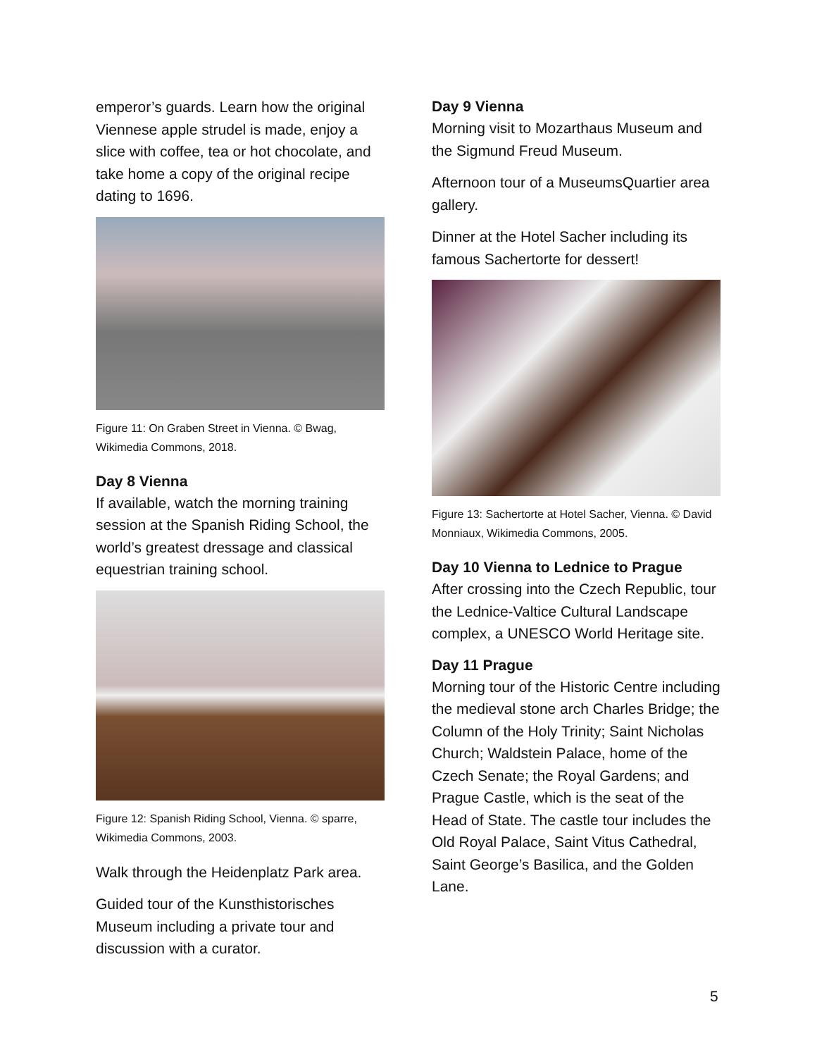emperor’s guards. Learn how the original Viennese apple strudel is made, enjoy a slice with coffee, tea or hot chocolate, and take home a copy of the original recipe dating to 1696.
Figure 11: On Graben Street in Vienna. © Bwag, Wikimedia Commons, 2018.
Day 8 Vienna
If available, watch the morning training session at the Spanish Riding School, the world’s greatest dressage and classical equestrian training school.
Figure 12: Spanish Riding School, Vienna. © sparre, Wikimedia Commons, 2003.
Walk through the Heidenplatz Park area.
Guided tour of the Kunsthistorisches Museum including a private tour and discussion with a curator.
Day 9 Vienna
Morning visit to Mozarthaus Museum and the Sigmund Freud Museum.
Afternoon tour of a MuseumsQuartier area gallery.
Dinner at the Hotel Sacher including its famous Sachertorte for dessert!
Figure 13: Sachertorte at Hotel Sacher, Vienna. © David Monniaux, Wikimedia Commons, 2005.
Day 10 Vienna to Lednice to Prague
After crossing into the Czech Republic, tour the Lednice-Valtice Cultural Landscape complex, a UNESCO World Heritage site.
Day 11 Prague
Morning tour of the Historic Centre including the medieval stone arch Charles Bridge; the Column of the Holy Trinity; Saint Nicholas Church; Waldstein Palace, home of the Czech Senate; the Royal Gardens; and Prague Castle, which is the seat of the Head of State. The castle tour includes the Old Royal Palace, Saint Vitus Cathedral, Saint George’s Basilica, and the Golden Lane.
5